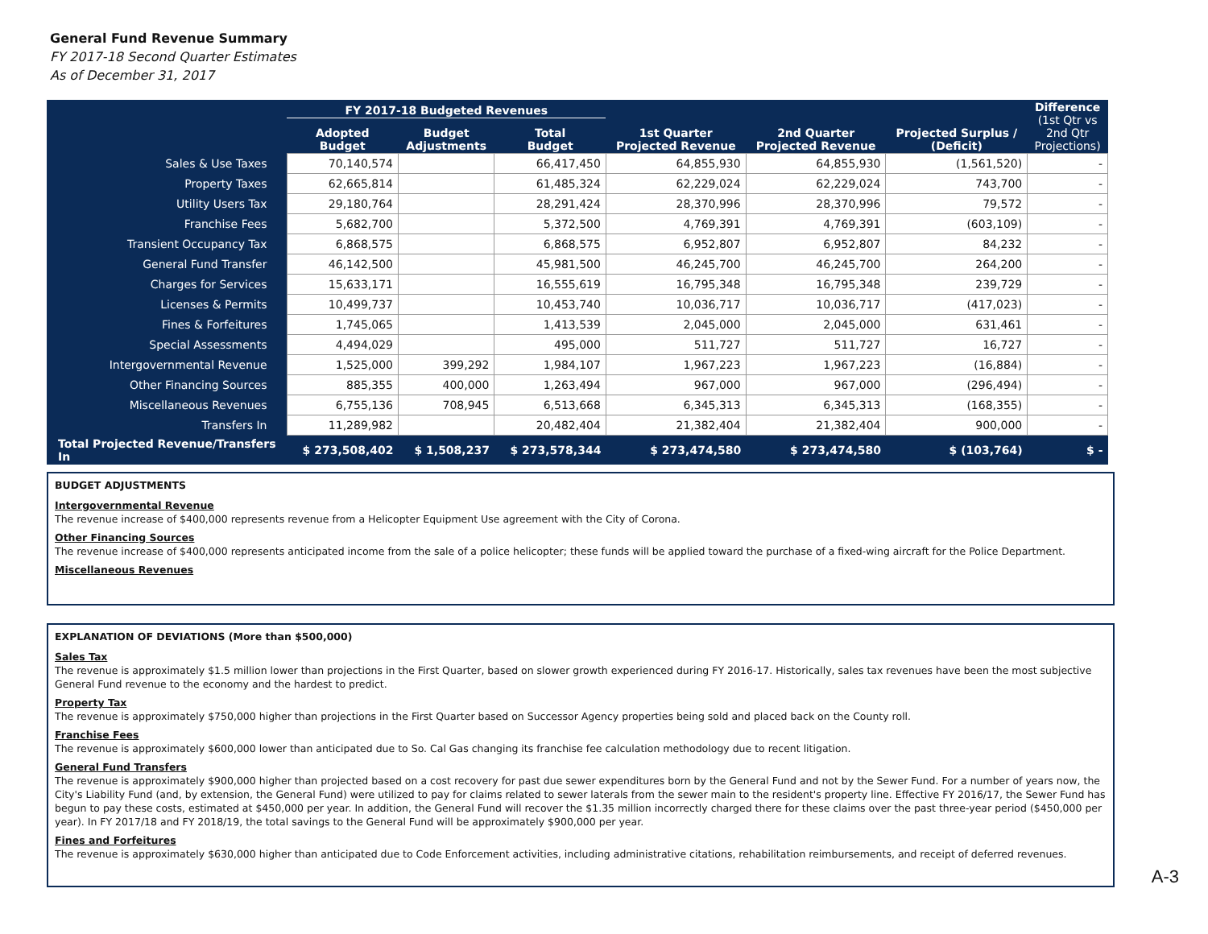General Fund Revenue Summary
FY 2017-18 Second Quarter Estimates
As of December 31, 2017
| | FY 2017-18 Budgeted Revenues | | | 1st Quarter Projected Revenue | 2nd Quarter Projected Revenue | Projected Surplus / (Deficit) | Difference (1st Qtr vs 2nd Qtr Projections) |
| --- | --- | --- | --- | --- | --- | --- | --- |
| | Adopted Budget | Budget Adjustments | Total Budget | | | | |
| Sales & Use Taxes | 70,140,574 | | 66,417,450 | 64,855,930 | 64,855,930 | (1,561,520) | - |
| Property Taxes | 62,665,814 | | 61,485,324 | 62,229,024 | 62,229,024 | 743,700 | - |
| Utility Users Tax | 29,180,764 | | 28,291,424 | 28,370,996 | 28,370,996 | 79,572 | - |
| Franchise Fees | 5,682,700 | | 5,372,500 | 4,769,391 | 4,769,391 | (603,109) | - |
| Transient Occupancy Tax | 6,868,575 | | 6,868,575 | 6,952,807 | 6,952,807 | 84,232 | - |
| General Fund Transfer | 46,142,500 | | 45,981,500 | 46,245,700 | 46,245,700 | 264,200 | - |
| Charges for Services | 15,633,171 | | 16,555,619 | 16,795,348 | 16,795,348 | 239,729 | - |
| Licenses & Permits | 10,499,737 | | 10,453,740 | 10,036,717 | 10,036,717 | (417,023) | - |
| Fines & Forfeitures | 1,745,065 | | 1,413,539 | 2,045,000 | 2,045,000 | 631,461 | - |
| Special Assessments | 4,494,029 | | 495,000 | 511,727 | 511,727 | 16,727 | - |
| Intergovernmental Revenue | 1,525,000 | 399,292 | 1,984,107 | 1,967,223 | 1,967,223 | (16,884) | - |
| Other Financing Sources | 885,355 | 400,000 | 1,263,494 | 967,000 | 967,000 | (296,494) | - |
| Miscellaneous Revenues | 6,755,136 | 708,945 | 6,513,668 | 6,345,313 | 6,345,313 | (168,355) | - |
| Transfers In | 11,289,982 | | 20,482,404 | 21,382,404 | 21,382,404 | 900,000 | - |
| Total Projected Revenue/Transfers In | $ 273,508,402 | $ 1,508,237 | $ 273,578,344 | $ 273,474,580 | $ 273,474,580 | $ (103,764) | $ - |
BUDGET ADJUSTMENTS
Intergovernmental Revenue
The revenue increase of $400,000 represents revenue from a Helicopter Equipment Use agreement with the City of Corona.
Other Financing Sources
The revenue increase of $400,000 represents anticipated income from the sale of a police helicopter; these funds will be applied toward the purchase of a fixed-wing aircraft for the Police Department.
Miscellaneous Revenues
EXPLANATION OF DEVIATIONS (More than $500,000)
Sales Tax
The revenue is approximately $1.5 million lower than projections in the First Quarter, based on slower growth experienced during FY 2016-17. Historically, sales tax revenues have been the most subjective General Fund revenue to the economy and the hardest to predict.
Property Tax
The revenue is approximately $750,000 higher than projections in the First Quarter based on Successor Agency properties being sold and placed back on the County roll.
Franchise Fees
The revenue is approximately $600,000 lower than anticipated due to So. Cal Gas changing its franchise fee calculation methodology due to recent litigation.
General Fund Transfers
The revenue is approximately $900,000 higher than projected based on a cost recovery for past due sewer expenditures born by the General Fund and not by the Sewer Fund. For a number of years now, the City's Liability Fund (and, by extension, the General Fund) were utilized to pay for claims related to sewer laterals from the sewer main to the resident's property line. Effective FY 2016/17, the Sewer Fund has begun to pay these costs, estimated at $450,000 per year. In addition, the General Fund will recover the $1.35 million incorrectly charged there for these claims over the past three-year period ($450,000 per year). In FY 2017/18 and FY 2018/19, the total savings to the General Fund will be approximately $900,000 per year.
Fines and Forfeitures
The revenue is approximately $630,000 higher than anticipated due to Code Enforcement activities, including administrative citations, rehabilitation reimbursements, and receipt of deferred revenues.
A-3